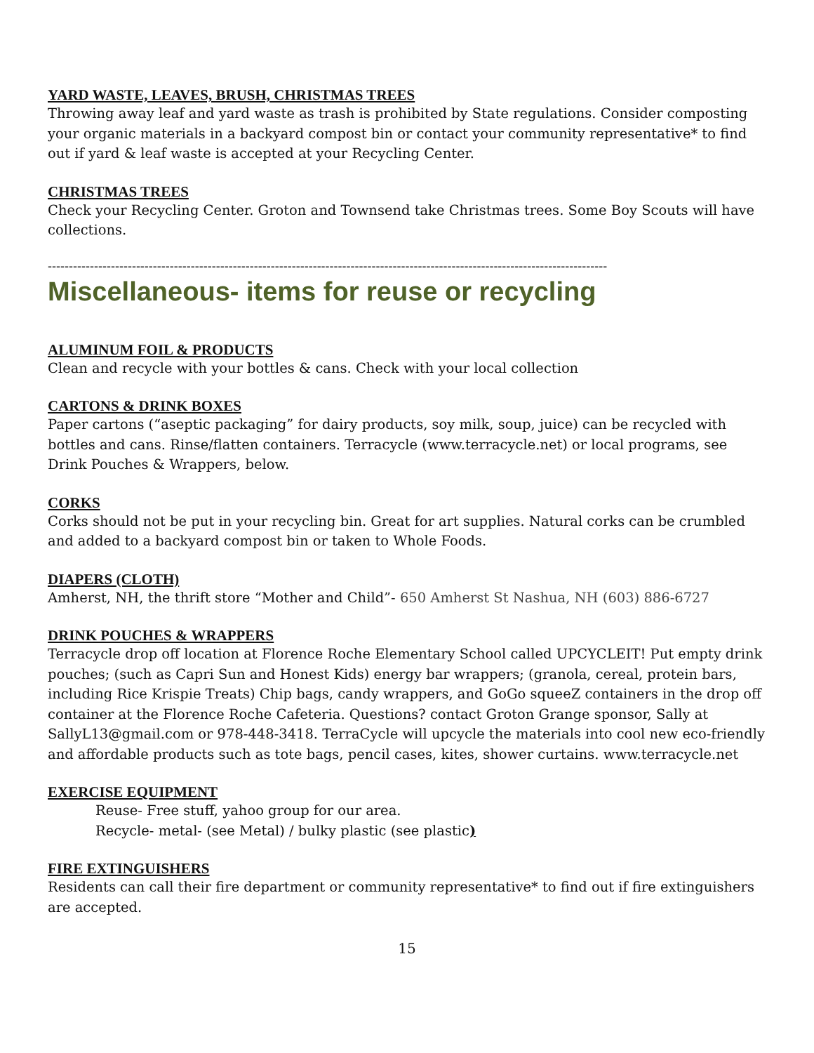YARD WASTE, LEAVES, BRUSH, CHRISTMAS TREES
Throwing away leaf and yard waste as trash is prohibited by State regulations. Consider composting your organic materials in a backyard compost bin or contact your community representative* to find out if yard & leaf waste is accepted at your Recycling Center.
CHRISTMAS TREES
Check your Recycling Center. Groton and Townsend take Christmas trees. Some Boy Scouts will have collections.
-------------------------------------------------------------------------------------------------------------------------------------
Miscellaneous- items for reuse or recycling
ALUMINUM FOIL & PRODUCTS
Clean and recycle with your bottles & cans. Check with your local collection
CARTONS & DRINK BOXES
Paper cartons (“aseptic packaging” for dairy products, soy milk, soup, juice) can be recycled with bottles and cans. Rinse/flatten containers. Terracycle (www.terracycle.net) or local programs, see Drink Pouches & Wrappers, below.
CORKS
Corks should not be put in your recycling bin. Great for art supplies. Natural corks can be crumbled and added to a backyard compost bin or taken to Whole Foods.
DIAPERS (CLOTH)
Amherst, NH, the thrift store “Mother and Child”- 650 Amherst St Nashua, NH (603) 886-6727
DRINK POUCHES & WRAPPERS
Terracycle drop off location at Florence Roche Elementary School called UPCYCLEIT! Put empty drink pouches; (such as Capri Sun and Honest Kids) energy bar wrappers; (granola, cereal, protein bars, including Rice Krispie Treats) Chip bags, candy wrappers, and GoGo squeeZ containers in the drop off container at the Florence Roche Cafeteria. Questions? contact Groton Grange sponsor, Sally at SallyL13@gmail.com or 978-448-3418. TerraCycle will upcycle the materials into cool new eco-friendly and affordable products such as tote bags, pencil cases, kites, shower curtains. www.terracycle.net
EXERCISE EQUIPMENT
Reuse- Free stuff, yahoo group for our area.
Recycle- metal- (see Metal) / bulky plastic (see plastic)
FIRE EXTINGUISHERS
Residents can call their fire department or community representative* to find out if fire extinguishers are accepted.
15